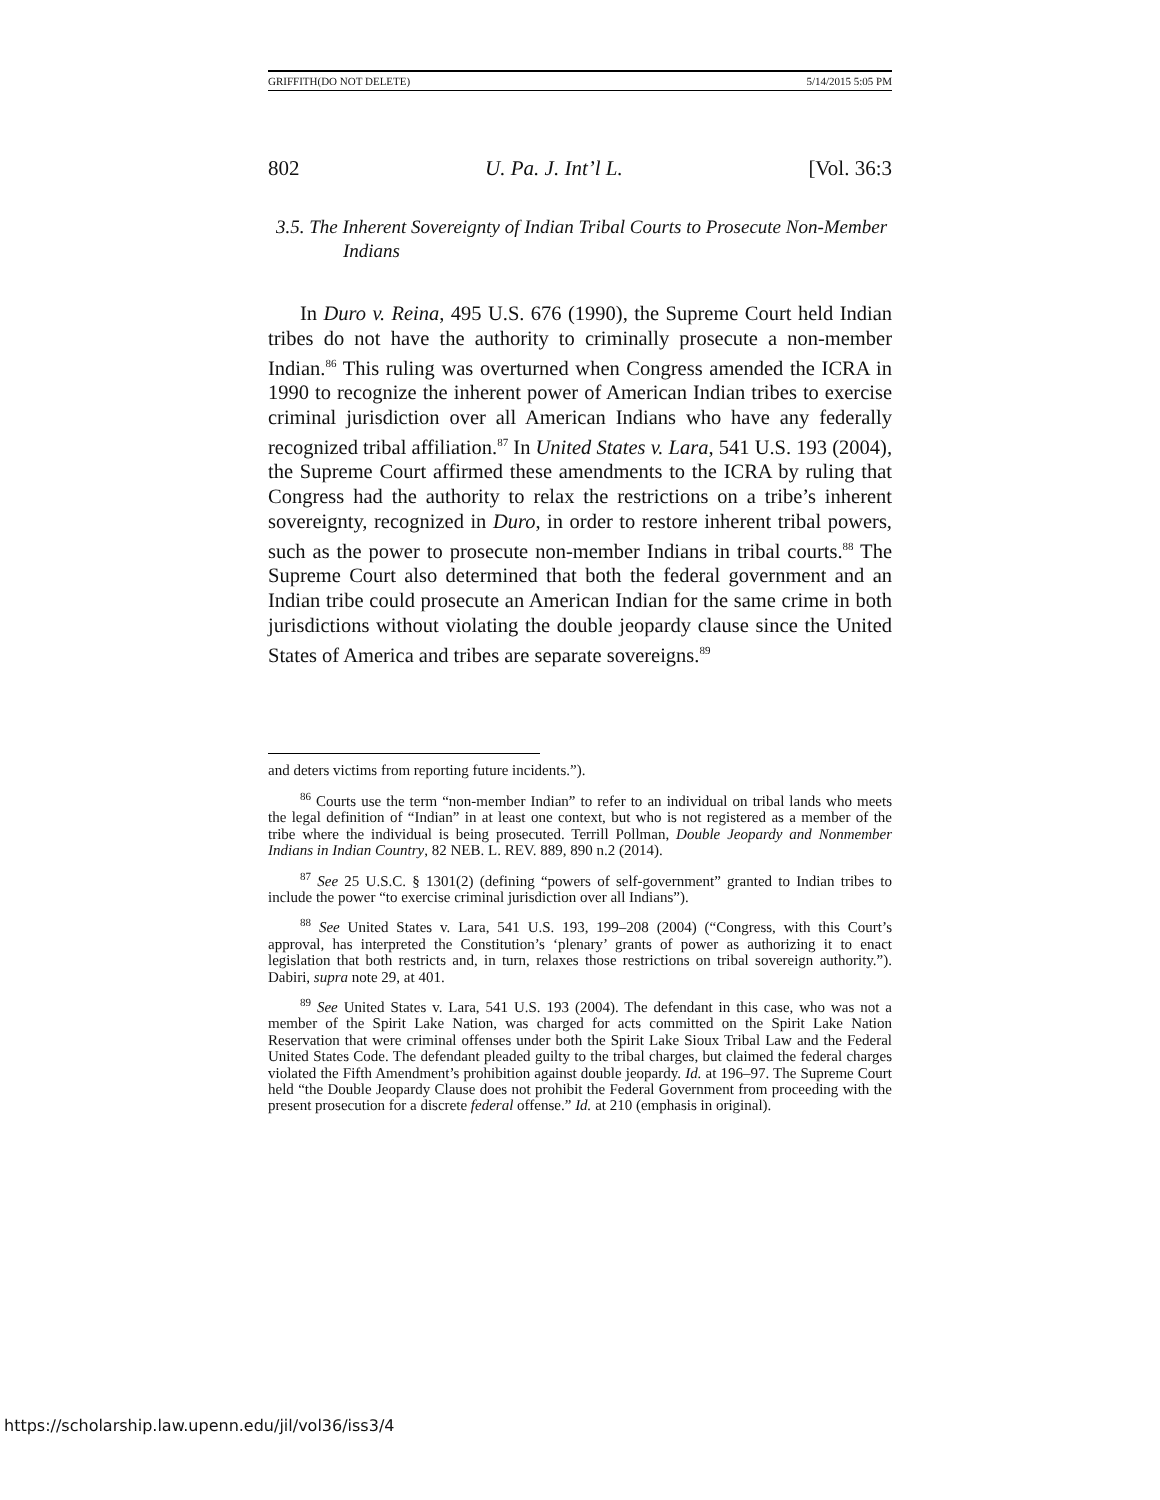GRIFFITH(DO NOT DELETE) 5/14/2015 5:05 PM
802 U. Pa. J. Int’l L. [Vol. 36:3
3.5. The Inherent Sovereignty of Indian Tribal Courts to Prosecute Non-Member Indians
In Duro v. Reina, 495 U.S. 676 (1990), the Supreme Court held Indian tribes do not have the authority to criminally prosecute a non-member Indian.<sup>86</sup> This ruling was overturned when Congress amended the ICRA in 1990 to recognize the inherent power of American Indian tribes to exercise criminal jurisdiction over all American Indians who have any federally recognized tribal affiliation.<sup>87</sup> In United States v. Lara, 541 U.S. 193 (2004), the Supreme Court affirmed these amendments to the ICRA by ruling that Congress had the authority to relax the restrictions on a tribe’s inherent sovereignty, recognized in Duro, in order to restore inherent tribal powers, such as the power to prosecute non-member Indians in tribal courts.<sup>88</sup> The Supreme Court also determined that both the federal government and an Indian tribe could prosecute an American Indian for the same crime in both jurisdictions without violating the double jeopardy clause since the United States of America and tribes are separate sovereigns.<sup>89</sup>
and deters victims from reporting future incidents.”).
<sup>86</sup> Courts use the term “non-member Indian” to refer to an individual on tribal lands who meets the legal definition of “Indian” in at least one context, but who is not registered as a member of the tribe where the individual is being prosecuted. Terrill Pollman, Double Jeopardy and Nonmember Indians in Indian Country, 82 NEB. L. REV. 889, 890 n.2 (2014).
<sup>87</sup> See 25 U.S.C. § 1301(2) (defining “powers of self-government” granted to Indian tribes to include the power “to exercise criminal jurisdiction over all Indians”).
<sup>88</sup> See United States v. Lara, 541 U.S. 193, 199–208 (2004) (“Congress, with this Court’s approval, has interpreted the Constitution’s ‘plenary’ grants of power as authorizing it to enact legislation that both restricts and, in turn, relaxes those restrictions on tribal sovereign authority.”). Dabiri, supra note 29, at 401.
<sup>89</sup> See United States v. Lara, 541 U.S. 193 (2004). The defendant in this case, who was not a member of the Spirit Lake Nation, was charged for acts committed on the Spirit Lake Nation Reservation that were criminal offenses under both the Spirit Lake Sioux Tribal Law and the Federal United States Code. The defendant pleaded guilty to the tribal charges, but claimed the federal charges violated the Fifth Amendment’s prohibition against double jeopardy. Id. at 196–97. The Supreme Court held “the Double Jeopardy Clause does not prohibit the Federal Government from proceeding with the present prosecution for a discrete federal offense.” Id. at 210 (emphasis in original).
https://scholarship.law.upenn.edu/jil/vol36/iss3/4